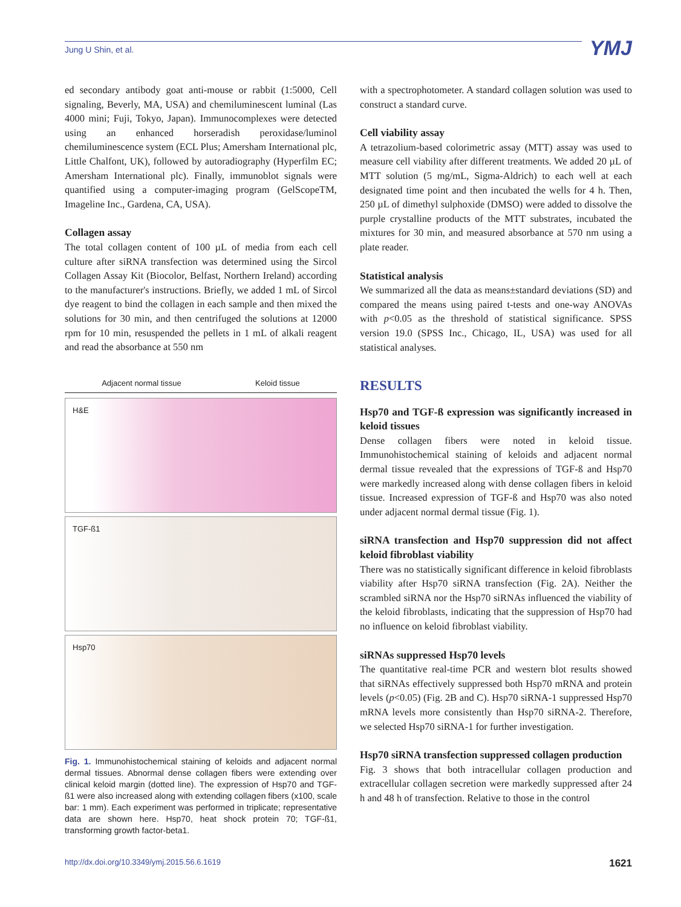Jung U Shin, et al. YMJ
ed secondary antibody goat anti-mouse or rabbit (1:5000, Cell signaling, Beverly, MA, USA) and chemiluminescent luminal (Las 4000 mini; Fuji, Tokyo, Japan). Immunocomplexes were detected using an enhanced horseradish peroxidase/luminol chemiluminescence system (ECL Plus; Amersham International plc, Little Chalfont, UK), followed by autoradiography (Hyperfilm EC; Amersham International plc). Finally, immunoblot signals were quantified using a computer-imaging program (GelScopeTM, Imageline Inc., Gardena, CA, USA).
Collagen assay
The total collagen content of 100 µL of media from each cell culture after siRNA transfection was determined using the Sircol Collagen Assay Kit (Biocolor, Belfast, Northern Ireland) according to the manufacturer's instructions. Briefly, we added 1 mL of Sircol dye reagent to bind the collagen in each sample and then mixed the solutions for 30 min, and then centrifuged the solutions at 12000 rpm for 10 min, resuspended the pellets in 1 mL of alkali reagent and read the absorbance at 550 nm
Adjacent normal tissue Keloid tissue
H&E
TGF-ß1
Hsp70
Fig. 1. Immunohistochemical staining of keloids and adjacent normal dermal tissues. Abnormal dense collagen fibers were extending over clinical keloid margin (dotted line). The expression of Hsp70 and TGF-ß1 were also increased along with extending collagen fibers (x100, scale bar: 1 mm). Each experiment was performed in triplicate; representative data are shown here. Hsp70, heat shock protein 70; TGF-ß1, transforming growth factor-beta1.
with a spectrophotometer. A standard collagen solution was used to construct a standard curve.
Cell viability assay
A tetrazolium-based colorimetric assay (MTT) assay was used to measure cell viability after different treatments. We added 20 µL of MTT solution (5 mg/mL, Sigma-Aldrich) to each well at each designated time point and then incubated the wells for 4 h. Then, 250 µL of dimethyl sulphoxide (DMSO) were added to dissolve the purple crystalline products of the MTT substrates, incubated the mixtures for 30 min, and measured absorbance at 570 nm using a plate reader.
Statistical analysis
We summarized all the data as means±standard deviations (SD) and compared the means using paired t-tests and one-way ANOVAs with p<0.05 as the threshold of statistical significance. SPSS version 19.0 (SPSS Inc., Chicago, IL, USA) was used for all statistical analyses.
RESULTS
Hsp70 and TGF-ß expression was significantly increased in keloid tissues
Dense collagen fibers were noted in keloid tissue. Immunohistochemical staining of keloids and adjacent normal dermal tissue revealed that the expressions of TGF-ß and Hsp70 were markedly increased along with dense collagen fibers in keloid tissue. Increased expression of TGF-ß and Hsp70 was also noted under adjacent normal dermal tissue (Fig. 1).
siRNA transfection and Hsp70 suppression did not affect keloid fibroblast viability
There was no statistically significant difference in keloid fibroblasts viability after Hsp70 siRNA transfection (Fig. 2A). Neither the scrambled siRNA nor the Hsp70 siRNAs influenced the viability of the keloid fibroblasts, indicating that the suppression of Hsp70 had no influence on keloid fibroblast viability.
siRNAs suppressed Hsp70 levels
The quantitative real-time PCR and western blot results showed that siRNAs effectively suppressed both Hsp70 mRNA and protein levels (p<0.05) (Fig. 2B and C). Hsp70 siRNA-1 suppressed Hsp70 mRNA levels more consistently than Hsp70 siRNA-2. Therefore, we selected Hsp70 siRNA-1 for further investigation.
Hsp70 siRNA transfection suppressed collagen production
Fig. 3 shows that both intracellular collagen production and extracellular collagen secretion were markedly suppressed after 24 h and 48 h of transfection. Relative to those in the control
http://dx.doi.org/10.3349/ymj.2015.56.6.1619 1621